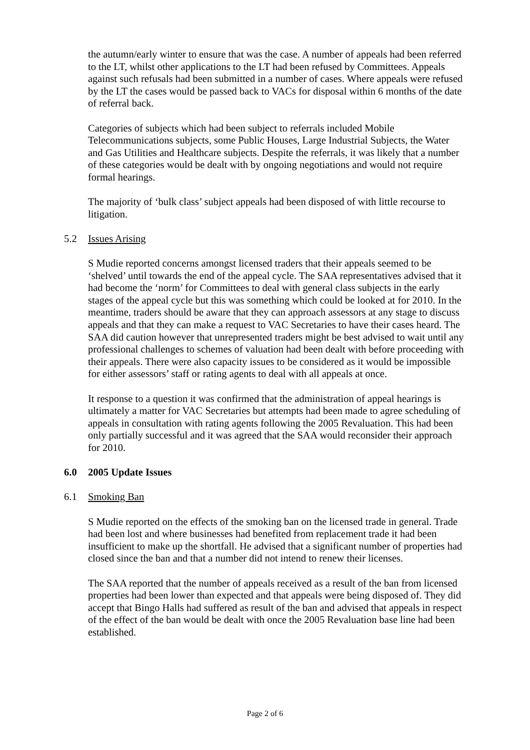the autumn/early winter to ensure that was the case. A number of appeals had been referred to the LT, whilst other applications to the LT had been refused by Committees. Appeals against such refusals had been submitted in a number of cases. Where appeals were refused by the LT the cases would be passed back to VACs for disposal within 6 months of the date of referral back.
Categories of subjects which had been subject to referrals included Mobile Telecommunications subjects, some Public Houses, Large Industrial Subjects, the Water and Gas Utilities and Healthcare subjects. Despite the referrals, it was likely that a number of these categories would be dealt with by ongoing negotiations and would not require formal hearings.
The majority of ‘bulk class’ subject appeals had been disposed of with little recourse to litigation.
5.2 Issues Arising
S Mudie reported concerns amongst licensed traders that their appeals seemed to be ‘shelved’ until towards the end of the appeal cycle. The SAA representatives advised that it had become the ‘norm’ for Committees to deal with general class subjects in the early stages of the appeal cycle but this was something which could be looked at for 2010. In the meantime, traders should be aware that they can approach assessors at any stage to discuss appeals and that they can make a request to VAC Secretaries to have their cases heard. The SAA did caution however that unrepresented traders might be best advised to wait until any professional challenges to schemes of valuation had been dealt with before proceeding with their appeals. There were also capacity issues to be considered as it would be impossible for either assessors’ staff or rating agents to deal with all appeals at once.
It response to a question it was confirmed that the administration of appeal hearings is ultimately a matter for VAC Secretaries but attempts had been made to agree scheduling of appeals in consultation with rating agents following the 2005 Revaluation. This had been only partially successful and it was agreed that the SAA would reconsider their approach for 2010.
6.0 2005 Update Issues
6.1 Smoking Ban
S Mudie reported on the effects of the smoking ban on the licensed trade in general. Trade had been lost and where businesses had benefited from replacement trade it had been insufficient to make up the shortfall. He advised that a significant number of properties had closed since the ban and that a number did not intend to renew their licenses.
The SAA reported that the number of appeals received as a result of the ban from licensed properties had been lower than expected and that appeals were being disposed of. They did accept that Bingo Halls had suffered as result of the ban and advised that appeals in respect of the effect of the ban would be dealt with once the 2005 Revaluation base line had been established.
Page 2 of 6